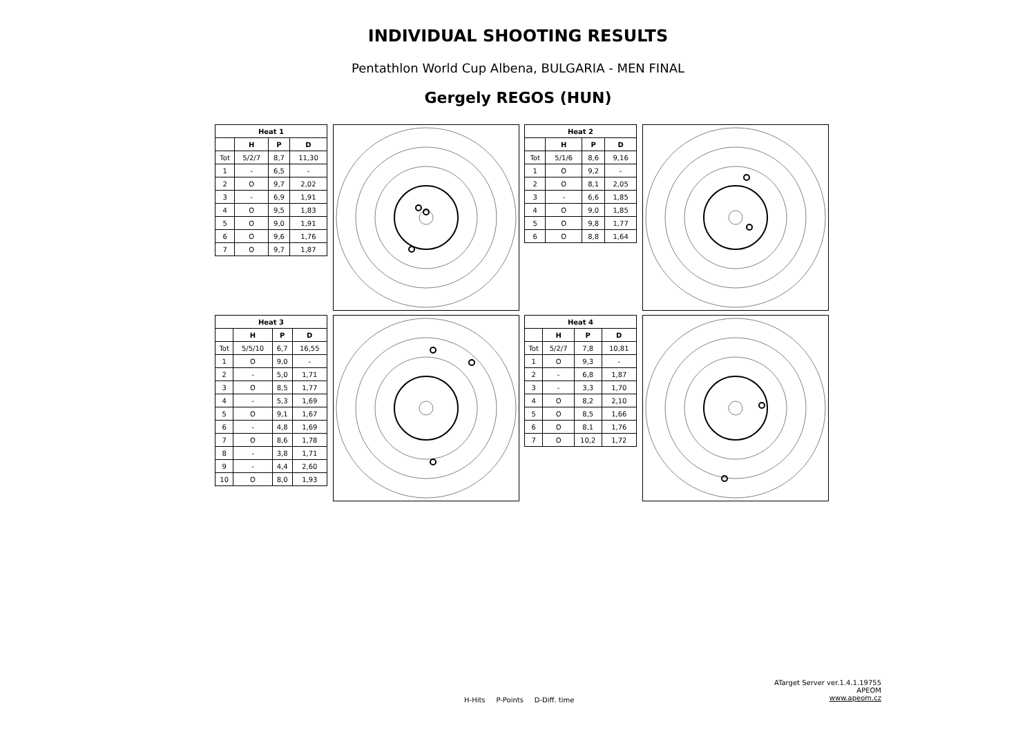INDIVIDUAL SHOOTING RESULTS
Pentathlon World Cup Albena, BULGARIA - MEN FINAL
Gergely REGOS (HUN)
| Heat 1 | | | |
| --- | --- | --- | --- |
| | H | P | D |
| Tot | 5/2/7 | 8,7 | 11,30 |
| 1 | - | 6,5 | - |
| 2 | O | 9,7 | 2,02 |
| 3 | - | 6,9 | 1,91 |
| 4 | O | 9,5 | 1,83 |
| 5 | O | 9,0 | 1,91 |
| 6 | O | 9,6 | 1,76 |
| 7 | O | 9,7 | 1,87 |
| Heat 2 | | | |
| --- | --- | --- | --- |
| | H | P | D |
| Tot | 5/1/6 | 8,6 | 9,16 |
| 1 | O | 9,2 | - |
| 2 | O | 8,1 | 2,05 |
| 3 | - | 6,6 | 1,85 |
| 4 | O | 9,0 | 1,85 |
| 5 | O | 9,8 | 1,77 |
| 6 | O | 8,8 | 1,64 |
| Heat 3 | | | |
| --- | --- | --- | --- |
| | H | P | D |
| Tot | 5/5/10 | 6,7 | 16,55 |
| 1 | O | 9,0 | - |
| 2 | - | 5,0 | 1,71 |
| 3 | O | 8,5 | 1,77 |
| 4 | - | 5,3 | 1,69 |
| 5 | O | 9,1 | 1,67 |
| 6 | - | 4,8 | 1,69 |
| 7 | O | 8,6 | 1,78 |
| 8 | - | 3,8 | 1,71 |
| 9 | - | 4,4 | 2,60 |
| 10 | O | 8,0 | 1,93 |
| Heat 4 | | | |
| --- | --- | --- | --- |
| | H | P | D |
| Tot | 5/2/7 | 7,8 | 10,81 |
| 1 | O | 9,3 | - |
| 2 | - | 6,8 | 1,87 |
| 3 | - | 3,3 | 1,70 |
| 4 | O | 8,2 | 2,10 |
| 5 | O | 8,5 | 1,66 |
| 6 | O | 8,1 | 1,76 |
| 7 | O | 10,2 | 1,72 |
H-Hits P-Points D-Diff. time
ATarget Server ver.1.4.1.19755
APEOM
www.apeom.cz